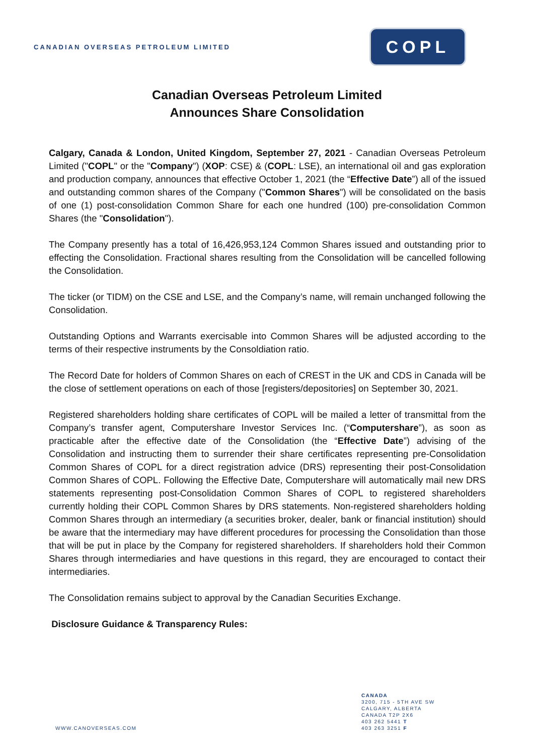CANADIAN OVERSEAS PETROLEUM LIMITED
COPL
Canadian Overseas Petroleum Limited
Announces Share Consolidation
Calgary, Canada & London, United Kingdom, September 27, 2021 - Canadian Overseas Petroleum Limited ("COPL" or the "Company") (XOP: CSE) & (COPL: LSE), an international oil and gas exploration and production company, announces that effective October 1, 2021 (the “Effective Date”) all of the issued and outstanding common shares of the Company ("Common Shares") will be consolidated on the basis of one (1) post-consolidation Common Share for each one hundred (100) pre-consolidation Common Shares (the "Consolidation").
The Company presently has a total of 16,426,953,124 Common Shares issued and outstanding prior to effecting the Consolidation. Fractional shares resulting from the Consolidation will be cancelled following the Consolidation.
The ticker (or TIDM) on the CSE and LSE, and the Company’s name, will remain unchanged following the Consolidation.
Outstanding Options and Warrants exercisable into Common Shares will be adjusted according to the terms of their respective instruments by the Consoldiation ratio.
The Record Date for holders of Common Shares on each of CREST in the UK and CDS in Canada will be the close of settlement operations on each of those [registers/depositories] on September 30, 2021.
Registered shareholders holding share certificates of COPL will be mailed a letter of transmittal from the Company’s transfer agent, Computershare Investor Services Inc. (“Computershare”), as soon as practicable after the effective date of the Consolidation (the “Effective Date”) advising of the Consolidation and instructing them to surrender their share certificates representing pre-Consolidation Common Shares of COPL for a direct registration advice (DRS) representing their post-Consolidation Common Shares of COPL. Following the Effective Date, Computershare will automatically mail new DRS statements representing post-Consolidation Common Shares of COPL to registered shareholders currently holding their COPL Common Shares by DRS statements. Non-registered shareholders holding Common Shares through an intermediary (a securities broker, dealer, bank or financial institution) should be aware that the intermediary may have different procedures for processing the Consolidation than those that will be put in place by the Company for registered shareholders. If shareholders hold their Common Shares through intermediaries and have questions in this regard, they are encouraged to contact their intermediaries.
The Consolidation remains subject to approval by the Canadian Securities Exchange.
Disclosure Guidance & Transparency Rules:
WWW.CANOVERSEAS.COM
CANADA
3200, 715 - 5TH AVE SW
CALGARY, ALBERTA
CANADA T2P 2X6
403 262 5441 T
403 263 3251 F